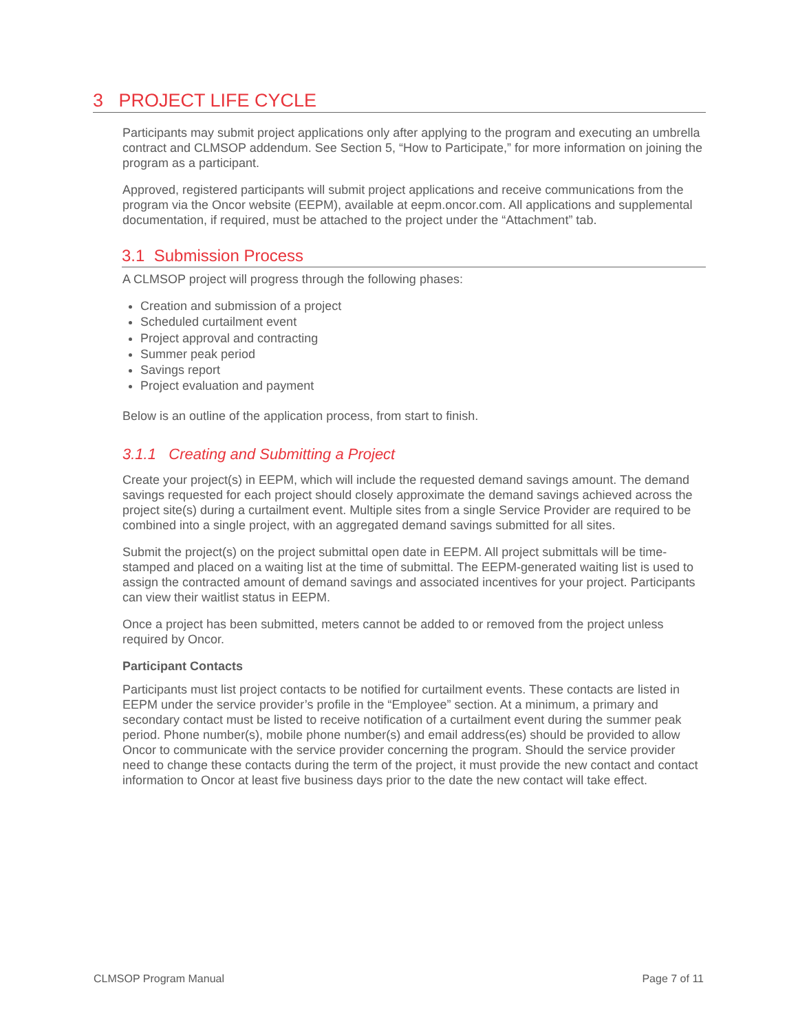3 PROJECT LIFE CYCLE
Participants may submit project applications only after applying to the program and executing an umbrella contract and CLMSOP addendum. See Section 5, “How to Participate,” for more information on joining the program as a participant.
Approved, registered participants will submit project applications and receive communications from the program via the Oncor website (EEPM), available at eepm.oncor.com. All applications and supplemental documentation, if required, must be attached to the project under the “Attachment” tab.
3.1 Submission Process
A CLMSOP project will progress through the following phases:
Creation and submission of a project
Scheduled curtailment event
Project approval and contracting
Summer peak period
Savings report
Project evaluation and payment
Below is an outline of the application process, from start to finish.
3.1.1 Creating and Submitting a Project
Create your project(s) in EEPM, which will include the requested demand savings amount. The demand savings requested for each project should closely approximate the demand savings achieved across the project site(s) during a curtailment event. Multiple sites from a single Service Provider are required to be combined into a single project, with an aggregated demand savings submitted for all sites.
Submit the project(s) on the project submittal open date in EEPM. All project submittals will be time-stamped and placed on a waiting list at the time of submittal. The EEPM-generated waiting list is used to assign the contracted amount of demand savings and associated incentives for your project. Participants can view their waitlist status in EEPM.
Once a project has been submitted, meters cannot be added to or removed from the project unless required by Oncor.
Participant Contacts
Participants must list project contacts to be notified for curtailment events. These contacts are listed in EEPM under the service provider’s profile in the “Employee” section. At a minimum, a primary and secondary contact must be listed to receive notification of a curtailment event during the summer peak period. Phone number(s), mobile phone number(s) and email address(es) should be provided to allow Oncor to communicate with the service provider concerning the program. Should the service provider need to change these contacts during the term of the project, it must provide the new contact and contact information to Oncor at least five business days prior to the date the new contact will take effect.
CLMSOP Program Manual Page 7 of 11